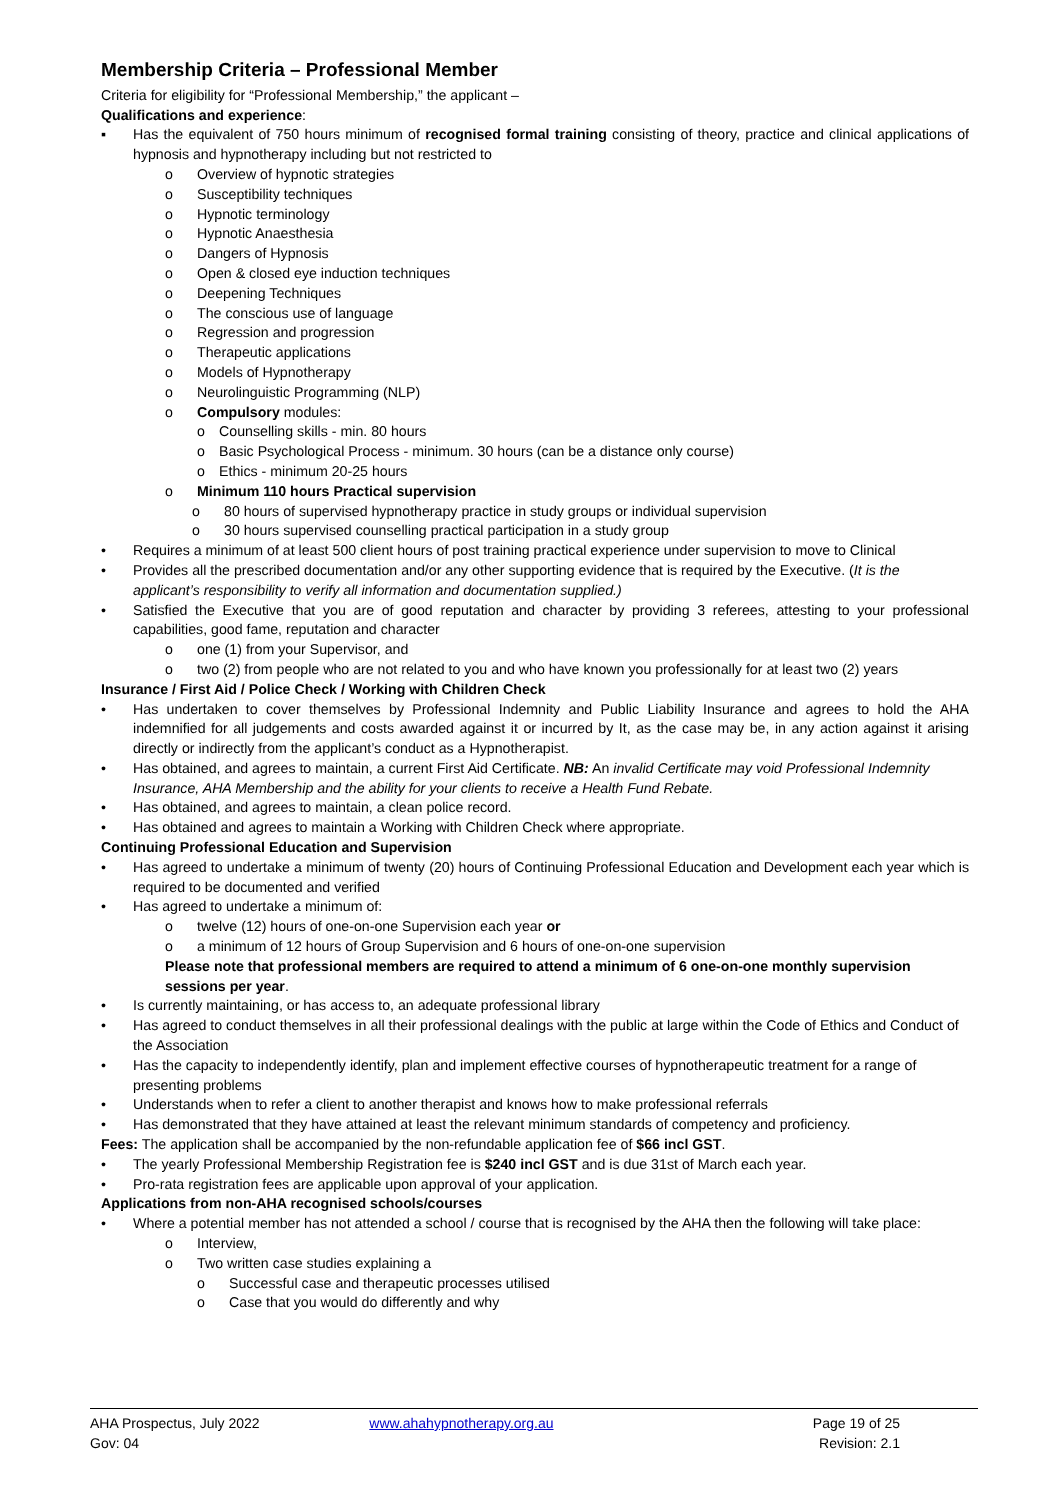Membership Criteria – Professional Member
Criteria for eligibility for “Professional Membership,” the applicant –
Qualifications and experience:
▪ Has the equivalent of 750 hours minimum of recognised formal training consisting of theory, practice and clinical applications of hypnosis and hypnotherapy including but not restricted to
o Overview of hypnotic strategies
o Susceptibility techniques
o Hypnotic terminology
o Hypnotic Anaesthesia
o Dangers of Hypnosis
o Open & closed eye induction techniques
o Deepening Techniques
o The conscious use of language
o Regression and progression
o Therapeutic applications
o Models of Hypnotherapy
o Neurolinguistic Programming (NLP)
o Compulsory modules:
o Counselling skills - min. 80 hours
o Basic Psychological Process - minimum. 30 hours (can be a distance only course)
o Ethics - minimum 20-25 hours
o Minimum 110 hours Practical supervision
o 80 hours of supervised hypnotherapy practice in study groups or individual supervision
o 30 hours supervised counselling practical participation in a study group
• Requires a minimum of at least 500 client hours of post training practical experience under supervision to move to Clinical
• Provides all the prescribed documentation and/or any other supporting evidence that is required by the Executive. (It is the applicant’s responsibility to verify all information and documentation supplied.)
• Satisfied the Executive that you are of good reputation and character by providing 3 referees, attesting to your professional capabilities, good fame, reputation and character
o one (1) from your Supervisor, and
o two (2) from people who are not related to you and who have known you professionally for at least two (2) years
Insurance / First Aid / Police Check / Working with Children Check
• Has undertaken to cover themselves by Professional Indemnity and Public Liability Insurance and agrees to hold the AHA indemnified for all judgements and costs awarded against it or incurred by It, as the case may be, in any action against it arising directly or indirectly from the applicant’s conduct as a Hypnotherapist.
• Has obtained, and agrees to maintain, a current First Aid Certificate. NB: An invalid Certificate may void Professional Indemnity Insurance, AHA Membership and the ability for your clients to receive a Health Fund Rebate.
• Has obtained, and agrees to maintain, a clean police record.
• Has obtained and agrees to maintain a Working with Children Check where appropriate.
Continuing Professional Education and Supervision
• Has agreed to undertake a minimum of twenty (20) hours of Continuing Professional Education and Development each year which is required to be documented and verified
• Has agreed to undertake a minimum of:
o twelve (12) hours of one-on-one Supervision each year or
o a minimum of 12 hours of Group Supervision and 6 hours of one-on-one supervision
Please note that professional members are required to attend a minimum of 6 one-on-one monthly supervision sessions per year.
• Is currently maintaining, or has access to, an adequate professional library
• Has agreed to conduct themselves in all their professional dealings with the public at large within the Code of Ethics and Conduct of the Association
• Has the capacity to independently identify, plan and implement effective courses of hypnotherapeutic treatment for a range of presenting problems
• Understands when to refer a client to another therapist and knows how to make professional referrals
• Has demonstrated that they have attained at least the relevant minimum standards of competency and proficiency.
Fees: The application shall be accompanied by the non-refundable application fee of $66 incl GST.
• The yearly Professional Membership Registration fee is $240 incl GST and is due 31st of March each year.
• Pro-rata registration fees are applicable upon approval of your application.
Applications from non-AHA recognised schools/courses
• Where a potential member has not attended a school / course that is recognised by the AHA then the following will take place:
o Interview,
o Two written case studies explaining a
o Successful case and therapeutic processes utilised
o Case that you would do differently and why
AHA Prospectus, July 2022 www.ahahypnotherapy.org.au Page 19 of 25
Gov: 04 Revision: 2.1